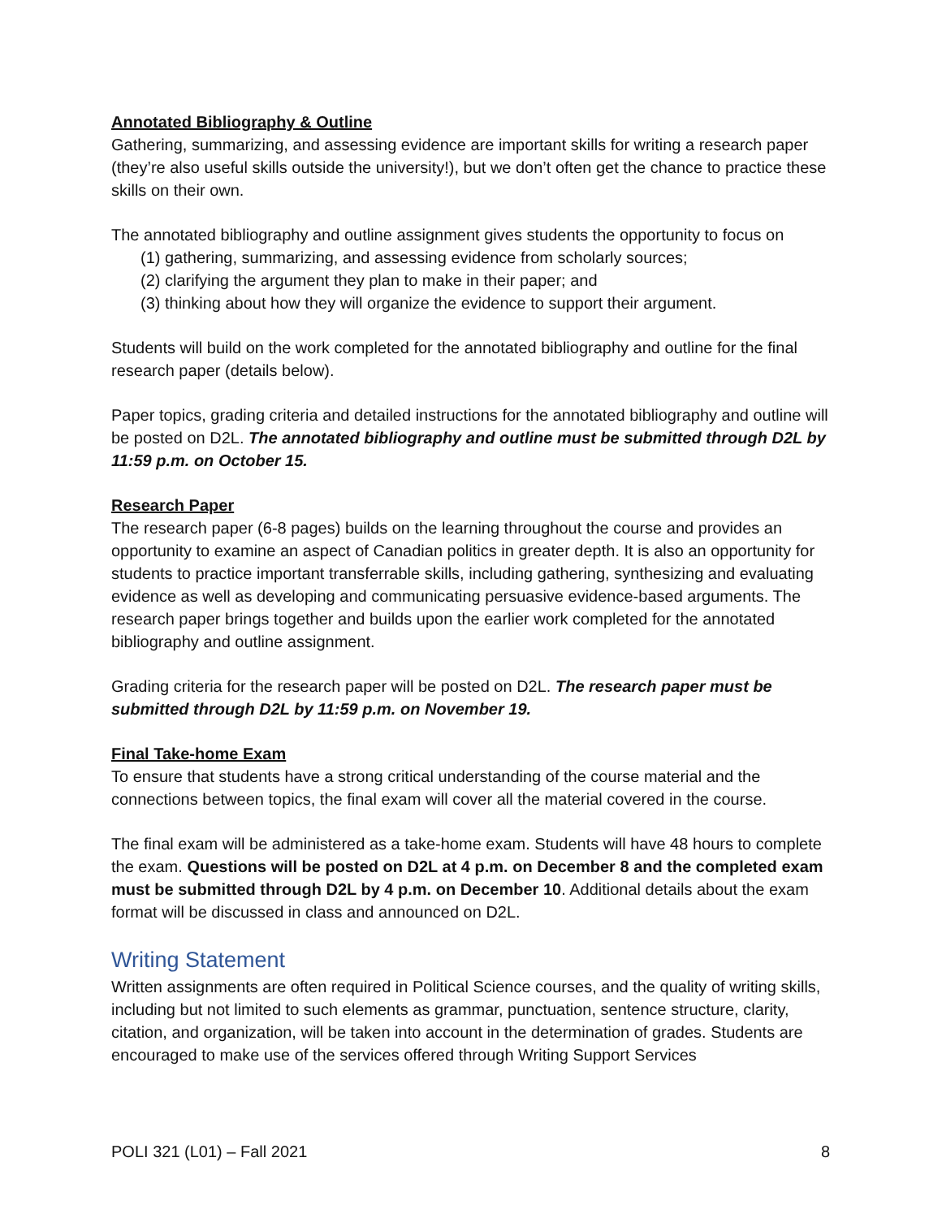Annotated Bibliography & Outline
Gathering, summarizing, and assessing evidence are important skills for writing a research paper (they’re also useful skills outside the university!), but we don’t often get the chance to practice these skills on their own.
The annotated bibliography and outline assignment gives students the opportunity to focus on
(1) gathering, summarizing, and assessing evidence from scholarly sources;
(2) clarifying the argument they plan to make in their paper; and
(3) thinking about how they will organize the evidence to support their argument.
Students will build on the work completed for the annotated bibliography and outline for the final research paper (details below).
Paper topics, grading criteria and detailed instructions for the annotated bibliography and outline will be posted on D2L. The annotated bibliography and outline must be submitted through D2L by 11:59 p.m. on October 15.
Research Paper
The research paper (6-8 pages) builds on the learning throughout the course and provides an opportunity to examine an aspect of Canadian politics in greater depth. It is also an opportunity for students to practice important transferrable skills, including gathering, synthesizing and evaluating evidence as well as developing and communicating persuasive evidence-based arguments. The research paper brings together and builds upon the earlier work completed for the annotated bibliography and outline assignment.
Grading criteria for the research paper will be posted on D2L. The research paper must be submitted through D2L by 11:59 p.m. on November 19.
Final Take-home Exam
To ensure that students have a strong critical understanding of the course material and the connections between topics, the final exam will cover all the material covered in the course.
The final exam will be administered as a take-home exam. Students will have 48 hours to complete the exam. Questions will be posted on D2L at 4 p.m. on December 8 and the completed exam must be submitted through D2L by 4 p.m. on December 10. Additional details about the exam format will be discussed in class and announced on D2L.
Writing Statement
Written assignments are often required in Political Science courses, and the quality of writing skills, including but not limited to such elements as grammar, punctuation, sentence structure, clarity, citation, and organization, will be taken into account in the determination of grades. Students are encouraged to make use of the services offered through Writing Support Services
POLI 321 (L01) – Fall 2021 8